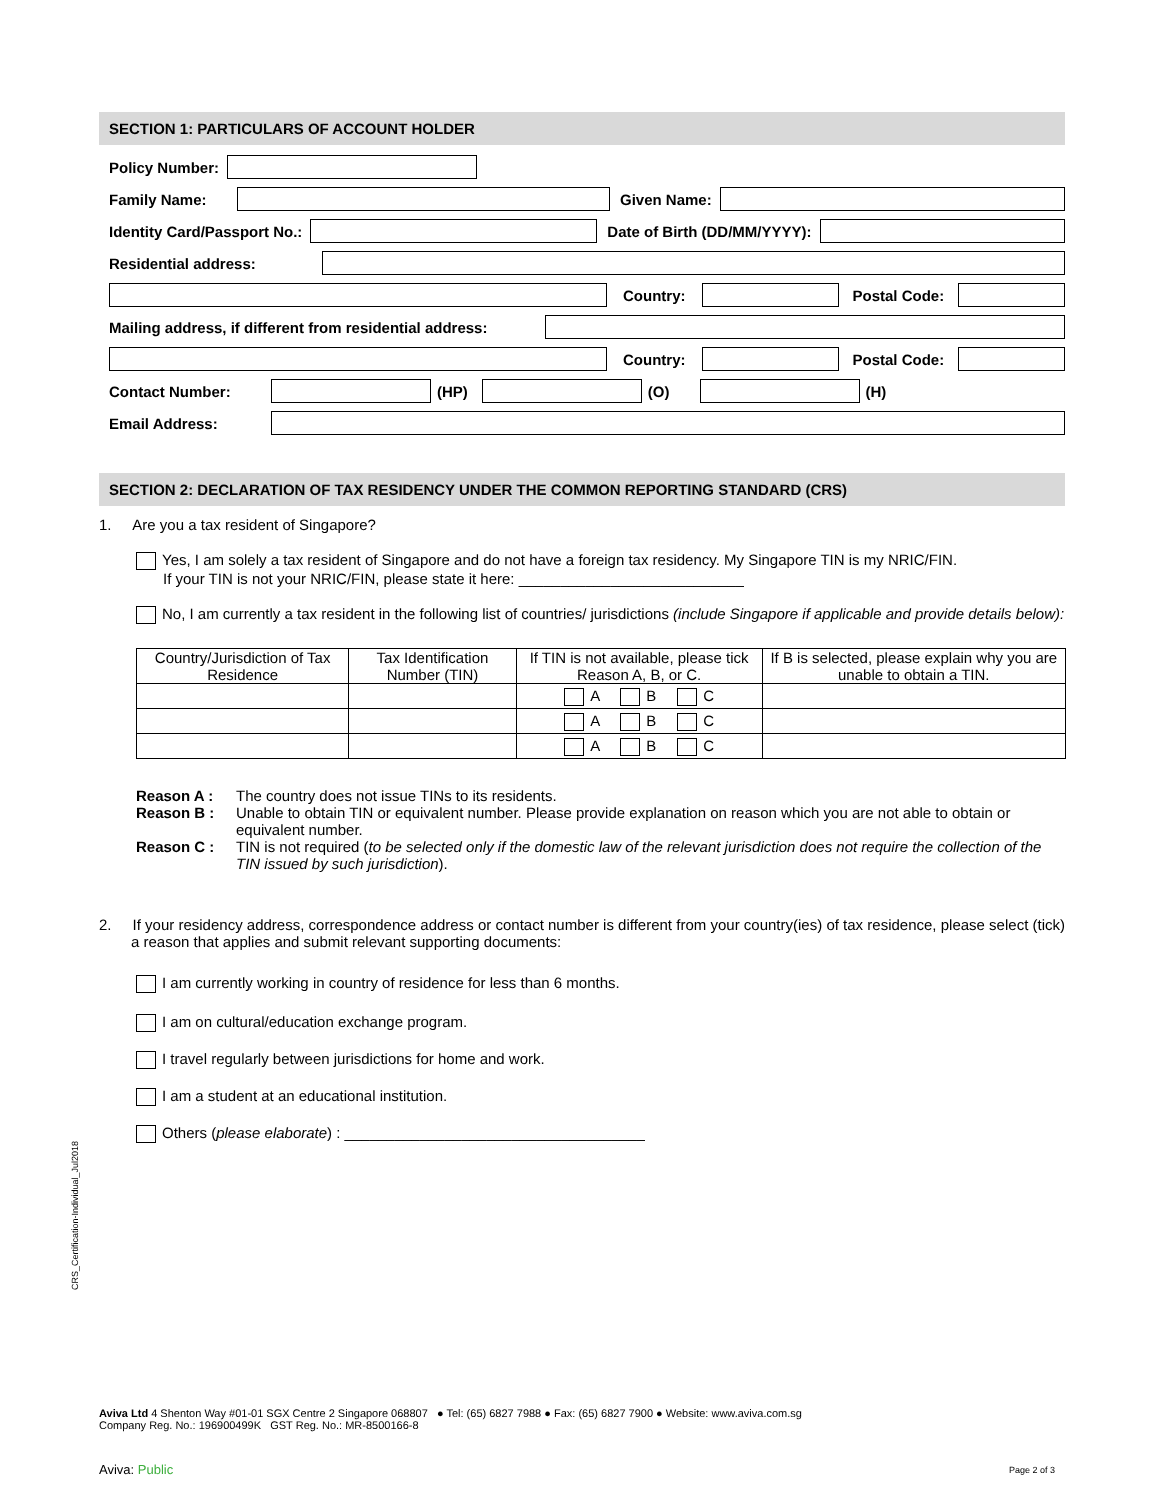SECTION 1: PARTICULARS OF ACCOUNT HOLDER
Policy Number:
Family Name: Given Name:
Identity Card/Passport No.: Date of Birth (DD/MM/YYYY):
Residential address:
Country: Postal Code:
Mailing address, if different from residential address:
Country: Postal Code:
Contact Number: (HP) (O) (H)
Email Address:
SECTION 2: DECLARATION OF TAX RESIDENCY UNDER THE COMMON REPORTING STANDARD (CRS)
1. Are you a tax resident of Singapore?
Yes, I am solely a tax resident of Singapore and do not have a foreign tax residency. My Singapore TIN is my NRIC/FIN.
If your TIN is not your NRIC/FIN, please state it here: ___________________________
No, I am currently a tax resident in the following list of countries/ jurisdictions (include Singapore if applicable and provide details below):
| Country/Jurisdiction of Tax Residence | Tax Identification Number (TIN) | If TIN is not available, please tick Reason A, B, or C. | If B is selected, please explain why you are unable to obtain a TIN. |
| --- | --- | --- | --- |
| | | A B C | |
| | | A B C | |
| | | A B C | |
Reason A : The country does not issue TINs to its residents.
Reason B : Unable to obtain TIN or equivalent number. Please provide explanation on reason which you are not able to obtain or equivalent number.
Reason C : TIN is not required (to be selected only if the domestic law of the relevant jurisdiction does not require the collection of the TIN issued by such jurisdiction).
2. If your residency address, correspondence address or contact number is different from your country(ies) of tax residence, please select (tick) a reason that applies and submit relevant supporting documents:
I am currently working in country of residence for less than 6 months.
I am on cultural/education exchange program.
I travel regularly between jurisdictions for home and work.
I am a student at an educational institution.
Others (please elaborate) : ____________________________________
CRS_Certification-Individual_Jul2018
Aviva Ltd 4 Shenton Way #01-01 SGX Centre 2 Singapore 068807 ● Tel: (65) 6827 7988 ● Fax: (65) 6827 7900 ● Website: www.aviva.com.sg
Company Reg. No.: 196900499K GST Reg. No.: MR-8500166-8
Aviva: Public Page 2 of 3